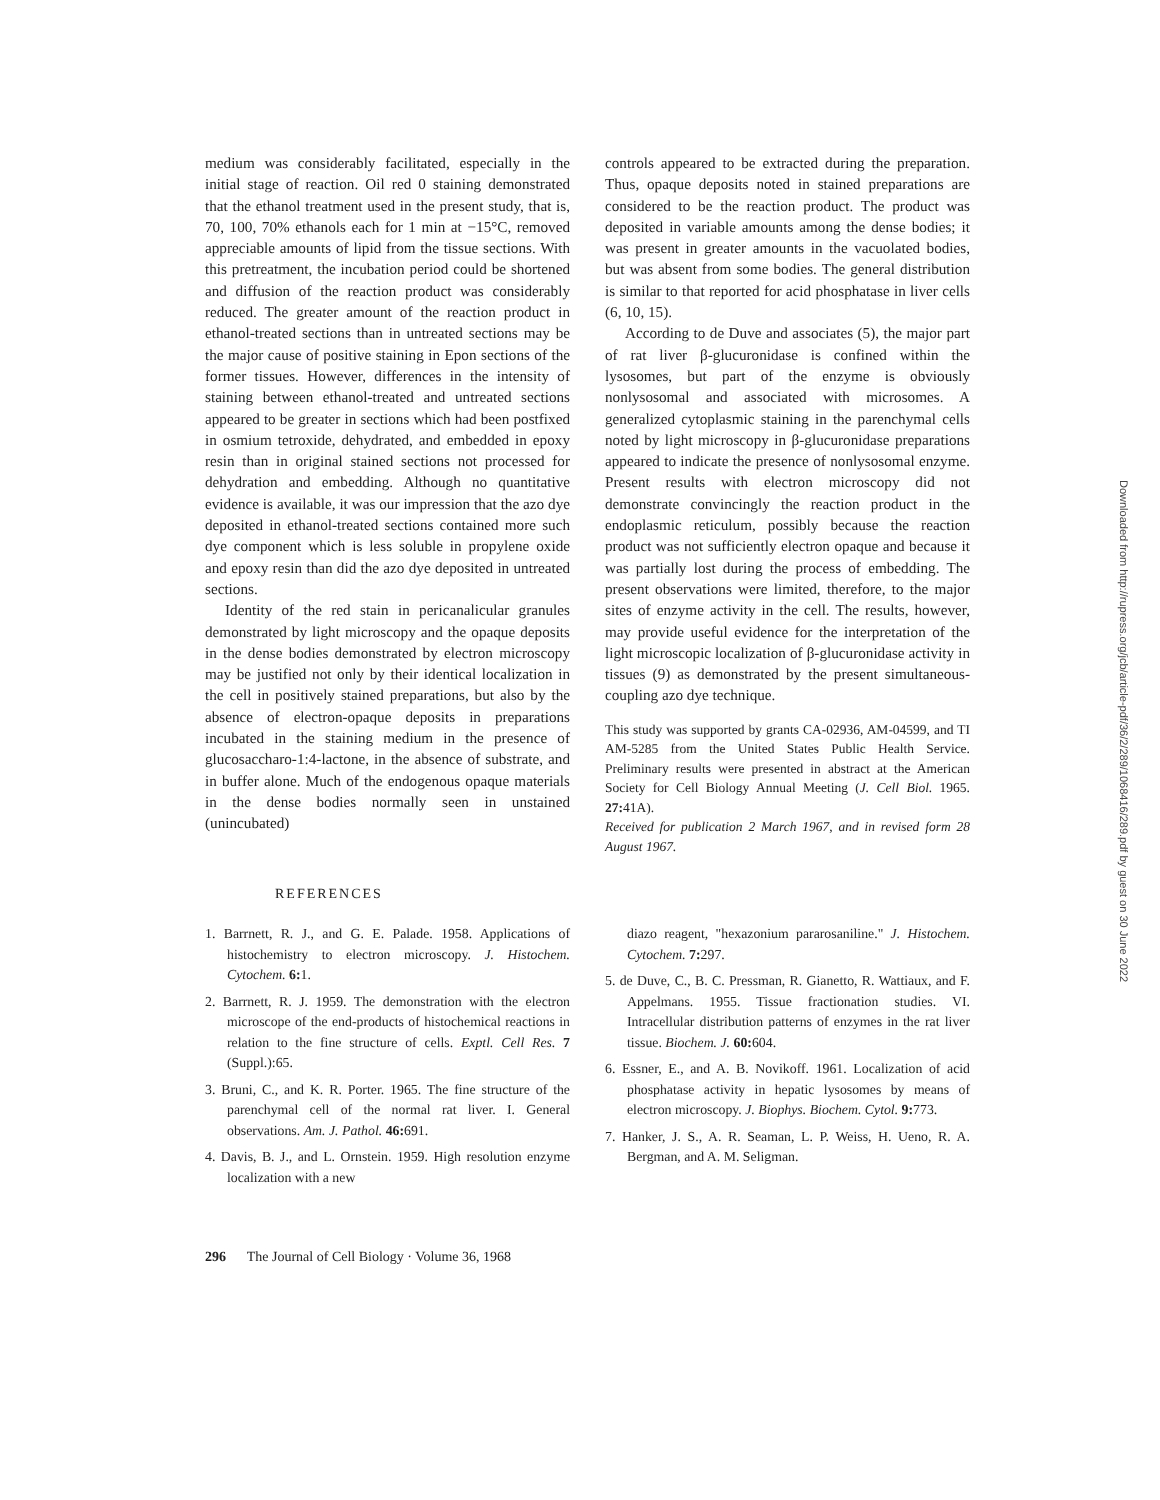medium was considerably facilitated, especially in the initial stage of reaction. Oil red 0 staining demonstrated that the ethanol treatment used in the present study, that is, 70, 100, 70% ethanols each for 1 min at −15°C, removed appreciable amounts of lipid from the tissue sections. With this pretreatment, the incubation period could be shortened and diffusion of the reaction product was considerably reduced. The greater amount of the reaction product in ethanol-treated sections than in untreated sections may be the major cause of positive staining in Epon sections of the former tissues. However, differences in the intensity of staining between ethanol-treated and untreated sections appeared to be greater in sections which had been postfixed in osmium tetroxide, dehydrated, and embedded in epoxy resin than in original stained sections not processed for dehydration and embedding. Although no quantitative evidence is available, it was our impression that the azo dye deposited in ethanol-treated sections contained more such dye component which is less soluble in propylene oxide and epoxy resin than did the azo dye deposited in untreated sections.
Identity of the red stain in pericanalicular granules demonstrated by light microscopy and the opaque deposits in the dense bodies demonstrated by electron microscopy may be justified not only by their identical localization in the cell in positively stained preparations, but also by the absence of electron-opaque deposits in preparations incubated in the staining medium in the presence of glucosaccharo-1:4-lactone, in the absence of substrate, and in buffer alone. Much of the endogenous opaque materials in the dense bodies normally seen in unstained (unincubated)
controls appeared to be extracted during the preparation. Thus, opaque deposits noted in stained preparations are considered to be the reaction product. The product was deposited in variable amounts among the dense bodies; it was present in greater amounts in the vacuolated bodies, but was absent from some bodies. The general distribution is similar to that reported for acid phosphatase in liver cells (6, 10, 15).
According to de Duve and associates (5), the major part of rat liver β-glucuronidase is confined within the lysosomes, but part of the enzyme is obviously nonlysosomal and associated with microsomes. A generalized cytoplasmic staining in the parenchymal cells noted by light microscopy in β-glucuronidase preparations appeared to indicate the presence of nonlysosomal enzyme. Present results with electron microscopy did not demonstrate convincingly the reaction product in the endoplasmic reticulum, possibly because the reaction product was not sufficiently electron opaque and because it was partially lost during the process of embedding. The present observations were limited, therefore, to the major sites of enzyme activity in the cell. The results, however, may provide useful evidence for the interpretation of the light microscopic localization of β-glucuronidase activity in tissues (9) as demonstrated by the present simultaneous-coupling azo dye technique.
This study was supported by grants CA-02936, AM-04599, and TI AM-5285 from the United States Public Health Service. Preliminary results were presented in abstract at the American Society for Cell Biology Annual Meeting (J. Cell Biol. 1965. 27: 41A).
Received for publication 2 March 1967, and in revised form 28 August 1967.
REFERENCES
1. Barrnett, R. J., and G. E. Palade. 1958. Applications of histochemistry to electron microscopy. J. Histochem. Cytochem. 6: 1.
2. Barrnett, R. J. 1959. The demonstration with the electron microscope of the end-products of histochemical reactions in relation to the fine structure of cells. Exptl. Cell Res. 7 (Suppl.):65.
3. Bruni, C., and K. R. Porter. 1965. The fine structure of the parenchymal cell of the normal rat liver. I. General observations. Am. J. Pathol. 46: 691.
4. Davis, B. J., and L. Ornstein. 1959. High resolution enzyme localization with a new
diazo reagent, "hexazonium pararosaniline." J. Histochem. Cytochem. 7: 297.
5. de Duve, C., B. C. Pressman, R. Gianetto, R. Wattiaux, and F. Appelmans. 1955. Tissue fractionation studies. VI. Intracellular distribution patterns of enzymes in the rat liver tissue. Biochem. J. 60: 604.
6. Essner, E., and A. B. Novikoff. 1961. Localization of acid phosphatase activity in hepatic lysosomes by means of electron microscopy. J. Biophys. Biochem. Cytol. 9: 773.
7. Hanker, J. S., A. R. Seaman, L. P. Weiss, H. Ueno, R. A. Bergman, and A. M. Seligman.
296 The Journal of Cell Biology · Volume 36, 1968
Downloaded from http://rupress.org/jcb/article-pdf/36/2/289/1068416/289.pdf by guest on 30 June 2022